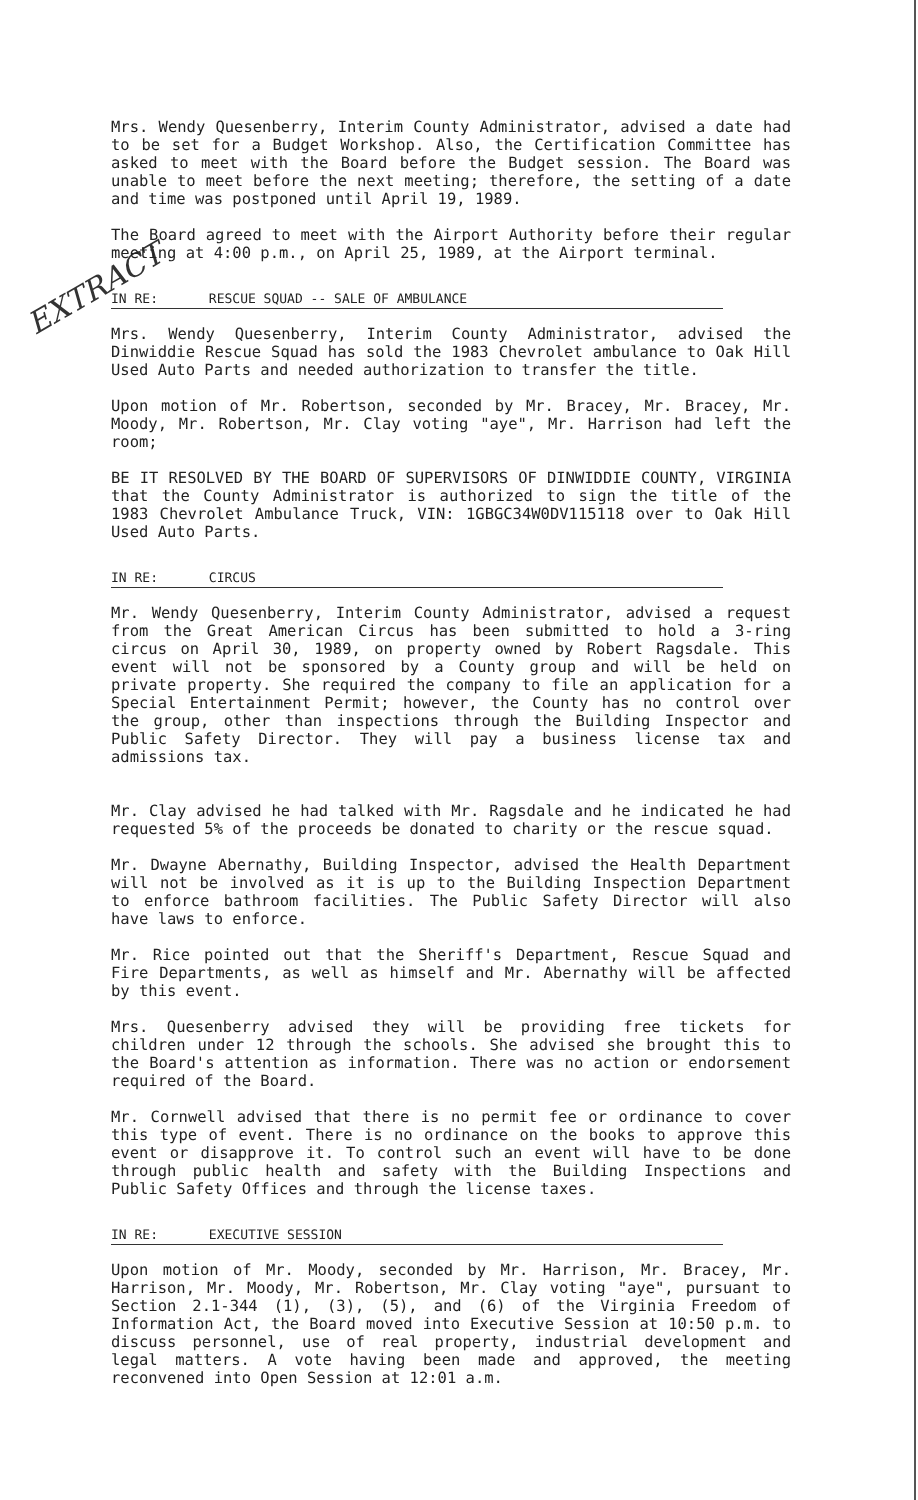EXTRACT
Mrs. Wendy Quesenberry, Interim County Administrator, advised a date had to be set for a Budget Workshop. Also, the Certification Committee has asked to meet with the Board before the Budget session. The Board was unable to meet before the next meeting; therefore, the setting of a date and time was postponed until April 19, 1989.
The Board agreed to meet with the Airport Authority before their regular meeting at 4:00 p.m., on April 25, 1989, at the Airport terminal.
IN RE: RESCUE SQUAD -- SALE OF AMBULANCE
Mrs. Wendy Quesenberry, Interim County Administrator, advised the Dinwiddie Rescue Squad has sold the 1983 Chevrolet ambulance to Oak Hill Used Auto Parts and needed authorization to transfer the title.
Upon motion of Mr. Robertson, seconded by Mr. Bracey, Mr. Bracey, Mr. Moody, Mr. Robertson, Mr. Clay voting "aye", Mr. Harrison had left the room;
BE IT RESOLVED BY THE BOARD OF SUPERVISORS OF DINWIDDIE COUNTY, VIRGINIA that the County Administrator is authorized to sign the title of the 1983 Chevrolet Ambulance Truck, VIN: 1GBGC34W0DV115118 over to Oak Hill Used Auto Parts.
IN RE: CIRCUS
Mr. Wendy Quesenberry, Interim County Administrator, advised a request from the Great American Circus has been submitted to hold a 3-ring circus on April 30, 1989, on property owned by Robert Ragsdale. This event will not be sponsored by a County group and will be held on private property. She required the company to file an application for a Special Entertainment Permit; however, the County has no control over the group, other than inspections through the Building Inspector and Public Safety Director. They will pay a business license tax and admissions tax.
Mr. Clay advised he had talked with Mr. Ragsdale and he indicated he had requested 5% of the proceeds be donated to charity or the rescue squad.
Mr. Dwayne Abernathy, Building Inspector, advised the Health Department will not be involved as it is up to the Building Inspection Department to enforce bathroom facilities. The Public Safety Director will also have laws to enforce.
Mr. Rice pointed out that the Sheriff's Department, Rescue Squad and Fire Departments, as well as himself and Mr. Abernathy will be affected by this event.
Mrs. Quesenberry advised they will be providing free tickets for children under 12 through the schools. She advised she brought this to the Board's attention as information. There was no action or endorsement required of the Board.
Mr. Cornwell advised that there is no permit fee or ordinance to cover this type of event. There is no ordinance on the books to approve this event or disapprove it. To control such an event will have to be done through public health and safety with the Building Inspections and Public Safety Offices and through the license taxes.
IN RE: EXECUTIVE SESSION
Upon motion of Mr. Moody, seconded by Mr. Harrison, Mr. Bracey, Mr. Harrison, Mr. Moody, Mr. Robertson, Mr. Clay voting "aye", pursuant to Section 2.1-344 (1), (3), (5), and (6) of the Virginia Freedom of Information Act, the Board moved into Executive Session at 10:50 p.m. to discuss personnel, use of real property, industrial development and legal matters. A vote having been made and approved, the meeting reconvened into Open Session at 12:01 a.m.